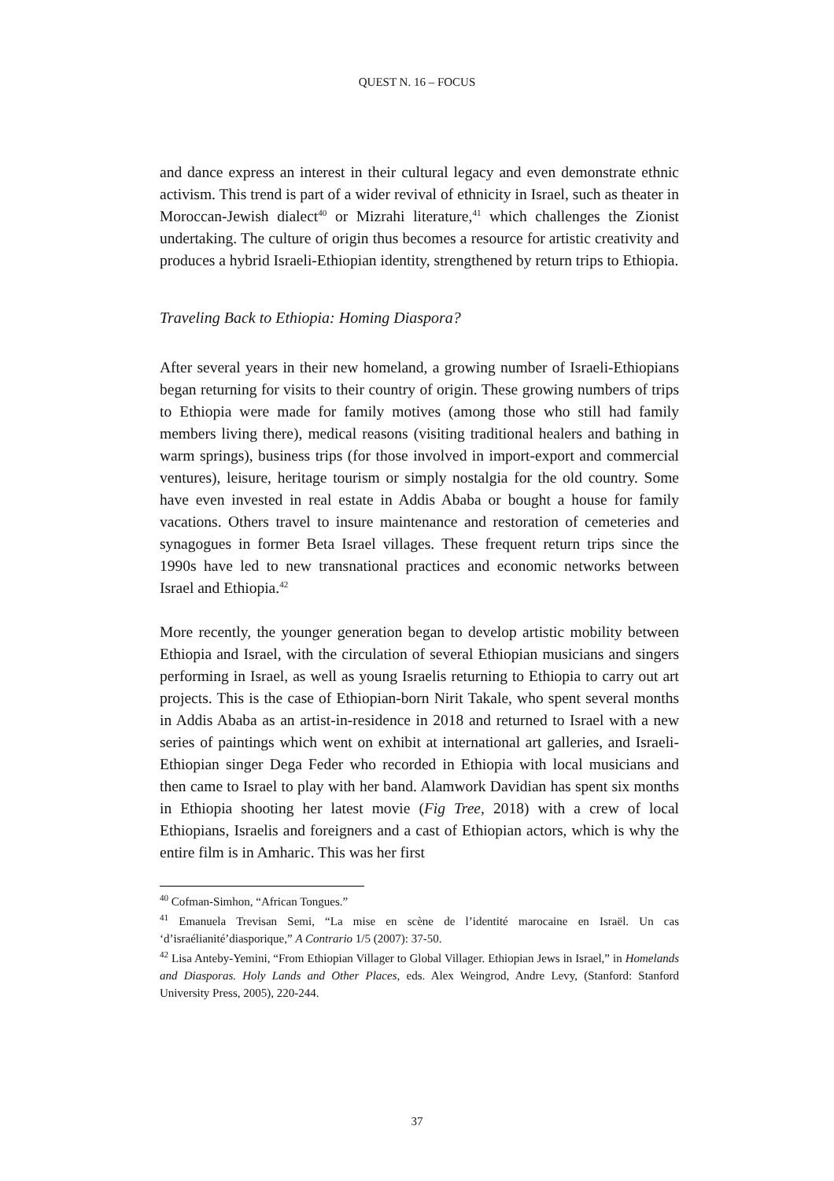QUEST N. 16 – FOCUS
and dance express an interest in their cultural legacy and even demonstrate ethnic activism. This trend is part of a wider revival of ethnicity in Israel, such as theater in Moroccan-Jewish dialect<sup>40</sup> or Mizrahi literature,<sup>41</sup> which challenges the Zionist undertaking. The culture of origin thus becomes a resource for artistic creativity and produces a hybrid Israeli-Ethiopian identity, strengthened by return trips to Ethiopia.
Traveling Back to Ethiopia: Homing Diaspora?
After several years in their new homeland, a growing number of Israeli-Ethiopians began returning for visits to their country of origin. These growing numbers of trips to Ethiopia were made for family motives (among those who still had family members living there), medical reasons (visiting traditional healers and bathing in warm springs), business trips (for those involved in import-export and commercial ventures), leisure, heritage tourism or simply nostalgia for the old country. Some have even invested in real estate in Addis Ababa or bought a house for family vacations. Others travel to insure maintenance and restoration of cemeteries and synagogues in former Beta Israel villages. These frequent return trips since the 1990s have led to new transnational practices and economic networks between Israel and Ethiopia.<sup>42</sup>
More recently, the younger generation began to develop artistic mobility between Ethiopia and Israel, with the circulation of several Ethiopian musicians and singers performing in Israel, as well as young Israelis returning to Ethiopia to carry out art projects. This is the case of Ethiopian-born Nirit Takale, who spent several months in Addis Ababa as an artist-in-residence in 2018 and returned to Israel with a new series of paintings which went on exhibit at international art galleries, and Israeli-Ethiopian singer Dega Feder who recorded in Ethiopia with local musicians and then came to Israel to play with her band. Alamwork Davidian has spent six months in Ethiopia shooting her latest movie (Fig Tree, 2018) with a crew of local Ethiopians, Israelis and foreigners and a cast of Ethiopian actors, which is why the entire film is in Amharic. This was her first
<sup>40</sup> Cofman-Simhon, “African Tongues.”
<sup>41</sup> Emanuela Trevisan Semi, “La mise en scène de l’identité marocaine en Israël. Un cas ‘d’israélianité’diasporique,” A Contrario 1/5 (2007): 37-50.
<sup>42</sup> Lisa Anteby-Yemini, “From Ethiopian Villager to Global Villager. Ethiopian Jews in Israel,” in Homelands and Diasporas. Holy Lands and Other Places, eds. Alex Weingrod, Andre Levy, (Stanford: Stanford University Press, 2005), 220-244.
37